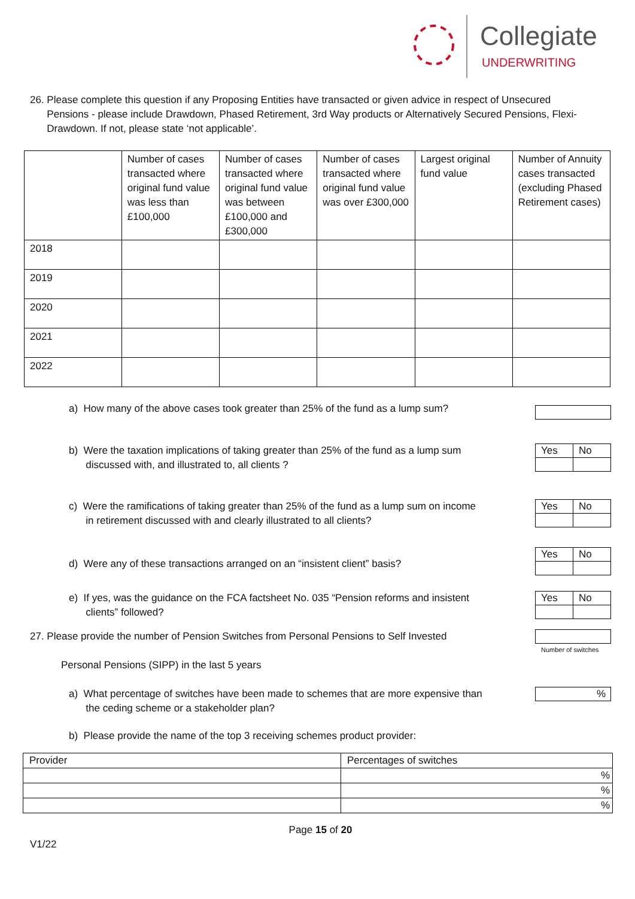Collegiate
UNDERWRITING
26. Please complete this question if any Proposing Entities have transacted or given advice in respect of Unsecured
Pensions - please include Drawdown, Phased Retirement, 3rd Way products or Alternatively Secured Pensions, Flexi-
Drawdown. If not, please state ‘not applicable’.
| | Number of cases transacted where original fund value was less than £100,000 | Number of cases transacted where original fund value was between £100,000 and £300,000 | Number of cases transacted where original fund value was over £300,000 | Largest original fund value | Number of Annuity cases transacted (excluding Phased Retirement cases) |
| --- | --- | --- | --- | --- | --- |
| 2018 | | | | | |
| 2019 | | | | | |
| 2020 | | | | | |
| 2021 | | | | | |
| 2022 | | | | | |
a) How many of the above cases took greater than 25% of the fund as a lump sum?
b) Were the taxation implications of taking greater than 25% of the fund as a lump sum
discussed with, and illustrated to, all clients ?
| Yes | No |
c) Were the ramifications of taking greater than 25% of the fund as a lump sum on income
in retirement discussed with and clearly illustrated to all clients?
| Yes | No |
d) Were any of these transactions arranged on an “insistent client” basis?
| Yes | No |
e) If yes, was the guidance on the FCA factsheet No. 035 “Pension reforms and insistent
clients” followed?
| Yes | No |
27. Please provide the number of Pension Switches from Personal Pensions to Self Invested
Personal Pensions (SIPP) in the last 5 years
Number of switches
a) What percentage of switches have been made to schemes that are more expensive than
the ceding scheme or a stakeholder plan?
%
b) Please provide the name of the top 3 receiving schemes product provider:
| Provider | Percentages of switches |
| | % |
| | % |
| | % |
Page 15 of 20
V1/22